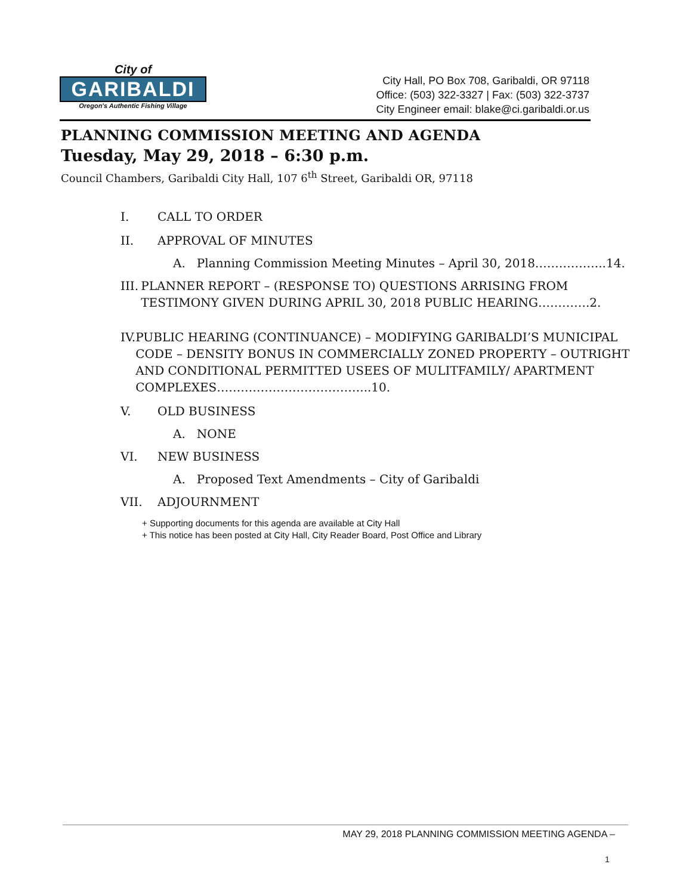City of
GARIBALDI
Oregon's Authentic Fishing Village
City Hall, PO Box 708, Garibaldi, OR 97118
Office: (503) 322-3327 | Fax: (503) 322-3737
City Engineer email: blake@ci.garibaldi.or.us
PLANNING COMMISSION MEETING AND AGENDA
Tuesday, May 29, 2018 – 6:30 p.m.
Council Chambers, Garibaldi City Hall, 107 6<sup>th</sup> Street, Garibaldi OR, 97118
I. CALL TO ORDER
II. APPROVAL OF MINUTES
A. Planning Commission Meeting Minutes – April 30, 2018……………...14.
III. PLANNER REPORT – (RESPONSE TO) QUESTIONS ARRISING FROM TESTIMONY GIVEN DURING APRIL 30, 2018 PUBLIC HEARING………….2.
IV. PUBLIC HEARING (CONTINUANCE) – MODIFYING GARIBALDI’S MUNICIPAL CODE – DENSITY BONUS IN COMMERCIALLY ZONED PROPERTY – OUTRIGHT AND CONDITIONAL PERMITTED USEES OF MULITFAMILY/ APARTMENT COMPLEXES………………………………...10.
V. OLD BUSINESS
A. NONE
VI. NEW BUSINESS
A. Proposed Text Amendments – City of Garibaldi
VII. ADJOURNMENT
+ Supporting documents for this agenda are available at City Hall
+ This notice has been posted at City Hall, City Reader Board, Post Office and Library
MAY 29, 2018 PLANNING COMMISSION MEETING AGENDA –
1